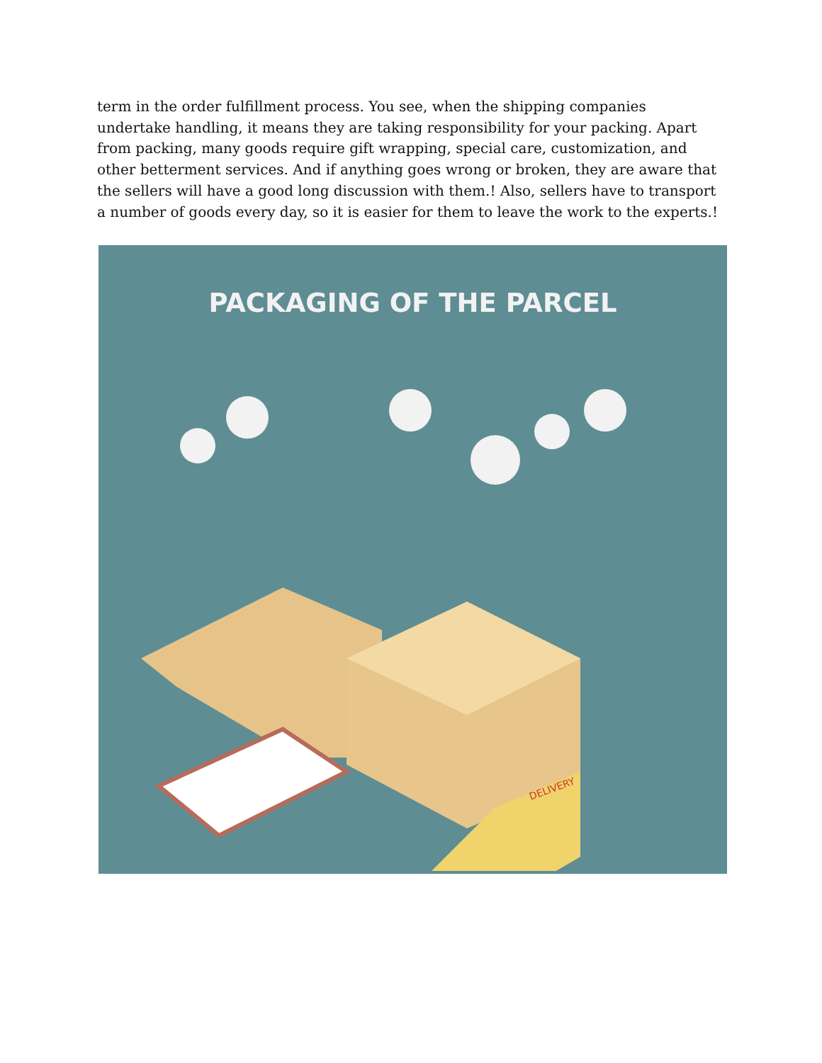term in the order fulfillment process. You see, when the shipping companies undertake handling, it means they are taking responsibility for your packing. Apart from packing, many goods require gift wrapping, special care, customization, and other betterment services. And if anything goes wrong or broken, they are aware that the sellers will have a good long discussion with them.! Also, sellers have to transport a number of goods every day, so it is easier for them to leave the work to the experts.!
PACKAGING OF THE PARCEL
DELIVERY